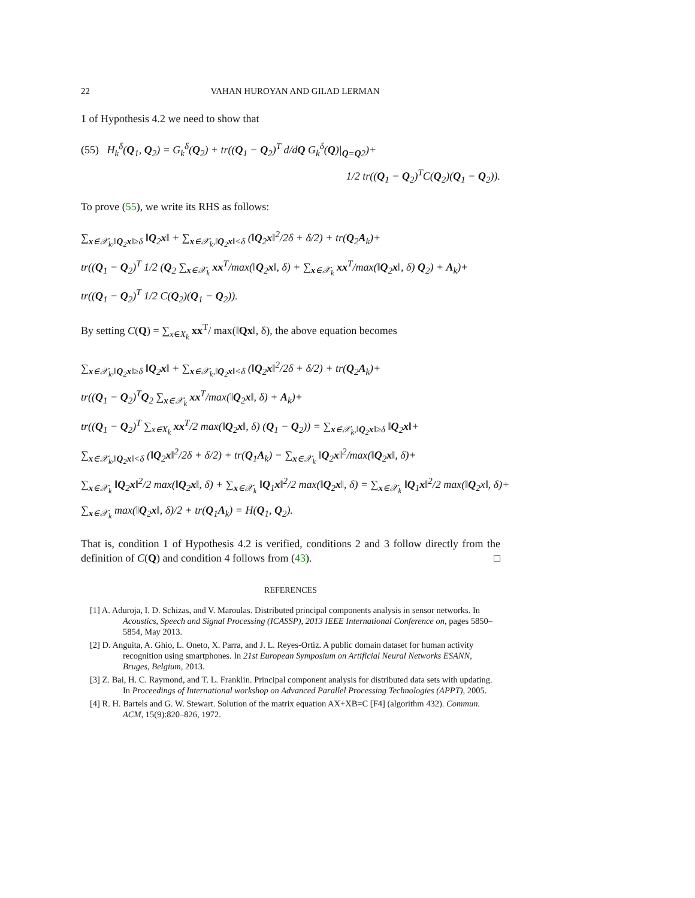22 VAHAN HUROYAN AND GILAD LERMAN
1 of Hypothesis 4.2 we need to show that
(55) H<sub>k</sub><sup>δ</sup>(Q<sub>1</sub>, Q<sub>2</sub>) = G<sub>k</sub><sup>δ</sup>(Q<sub>2</sub>) + tr((Q<sub>1</sub> − Q<sub>2</sub>)<sup>T</sup> d/dQ G<sub>k</sub><sup>δ</sup>(Q)|<sub>Q=Q2</sub>)+
1/2 tr((Q<sub>1</sub> − Q<sub>2</sub>)<sup>T</sup>C(Q<sub>2</sub>)(Q<sub>1</sub> − Q<sub>2</sub>)).
To prove (55), we write its RHS as follows:
∑<sub>x∈𝒳<sub>k</sub>,‖Q<sub>2</sub>x‖≥δ</sub> ‖Q<sub>2</sub>x‖ + ∑<sub>x∈𝒳<sub>k</sub>,‖Q<sub>2</sub>x‖<δ</sub> (‖Q<sub>2</sub>x‖<sup>2</sup>/2δ + δ/2) + tr(Q<sub>2</sub>A<sub>k</sub>)+
tr((Q<sub>1</sub> − Q<sub>2</sub>)<sup>T</sup> 1/2 (Q<sub>2</sub> ∑<sub>x∈𝒳<sub>k</sub></sub> xx<sup>T</sup>/max(‖Q<sub>2</sub>x‖, δ) + ∑<sub>x∈𝒳<sub>k</sub></sub> xx<sup>T</sup>/max(‖Q<sub>2</sub>x‖, δ) Q<sub>2</sub>) + A<sub>k</sub>)+
tr((Q<sub>1</sub> − Q<sub>2</sub>)<sup>T</sup> 1/2 C(Q<sub>2</sub>)(Q<sub>1</sub> − Q<sub>2</sub>)).
By setting C(Q) = ∑<sub>x∈X<sub>k</sub></sub> xx<sup>T</sup>/ max(‖Qx‖, δ), the above equation becomes
∑<sub>x∈𝒳<sub>k</sub>,‖Q<sub>2</sub>x‖≥δ</sub> ‖Q<sub>2</sub>x‖ + ∑<sub>x∈𝒳<sub>k</sub>,‖Q<sub>2</sub>x‖<δ</sub> (‖Q<sub>2</sub>x‖<sup>2</sup>/2δ + δ/2) + tr(Q<sub>2</sub>A<sub>k</sub>)+
tr((Q<sub>1</sub> − Q<sub>2</sub>)<sup>T</sup>Q<sub>2</sub> ∑<sub>x∈𝒳<sub>k</sub></sub> xx<sup>T</sup>/max(‖Q<sub>2</sub>x‖, δ) + A<sub>k</sub>)+
tr((Q<sub>1</sub> − Q<sub>2</sub>)<sup>T</sup> ∑<sub>x∈X<sub>k</sub></sub> xx<sup>T</sup>/2 max(‖Q<sub>2</sub>x‖, δ) (Q<sub>1</sub> − Q<sub>2</sub>)) = ∑<sub>x∈𝒳<sub>k</sub>,‖Q<sub>2</sub>x‖≥δ</sub> ‖Q<sub>2</sub>x‖+
∑<sub>x∈𝒳<sub>k</sub>,‖Q<sub>2</sub>x‖<δ</sub> (‖Q<sub>2</sub>x‖<sup>2</sup>/2δ + δ/2) + tr(Q<sub>1</sub>A<sub>k</sub>) − ∑<sub>x∈𝒳<sub>k</sub></sub> ‖Q<sub>2</sub>x‖<sup>2</sup>/max(‖Q<sub>2</sub>x‖, δ)+
∑<sub>x∈𝒳<sub>k</sub></sub> ‖Q<sub>2</sub>x‖<sup>2</sup>/2 max(‖Q<sub>2</sub>x‖, δ) + ∑<sub>x∈𝒳<sub>k</sub></sub> ‖Q<sub>1</sub>x‖<sup>2</sup>/2 max(‖Q<sub>2</sub>x‖, δ) = ∑<sub>x∈𝒳<sub>k</sub></sub> ‖Q<sub>1</sub>x‖<sup>2</sup>/2 max(‖Q<sub>2</sub>x‖, δ)+
∑<sub>x∈𝒳<sub>k</sub></sub> max(‖Q<sub>2</sub>x‖, δ)/2 + tr(Q<sub>1</sub>A<sub>k</sub>) = H(Q<sub>1</sub>, Q<sub>2</sub>).
That is, condition 1 of Hypothesis 4.2 is verified, conditions 2 and 3 follow directly from the definition of C(Q) and condition 4 follows from (43). □
REFERENCES
[1] A. Aduroja, I. D. Schizas, and V. Maroulas. Distributed principal components analysis in sensor networks. In Acoustics, Speech and Signal Processing (ICASSP), 2013 IEEE International Conference on, pages 5850–5854, May 2013.
[2] D. Anguita, A. Ghio, L. Oneto, X. Parra, and J. L. Reyes-Ortiz. A public domain dataset for human activity recognition using smartphones. In 21st European Symposium on Artificial Neural Networks ESANN, Bruges, Belgium, 2013.
[3] Z. Bai, H. C. Raymond, and T. L. Franklin. Principal component analysis for distributed data sets with updating. In Proceedings of International workshop on Advanced Parallel Processing Technologies (APPT), 2005.
[4] R. H. Bartels and G. W. Stewart. Solution of the matrix equation AX+XB=C [F4] (algorithm 432). Commun. ACM, 15(9):820–826, 1972.